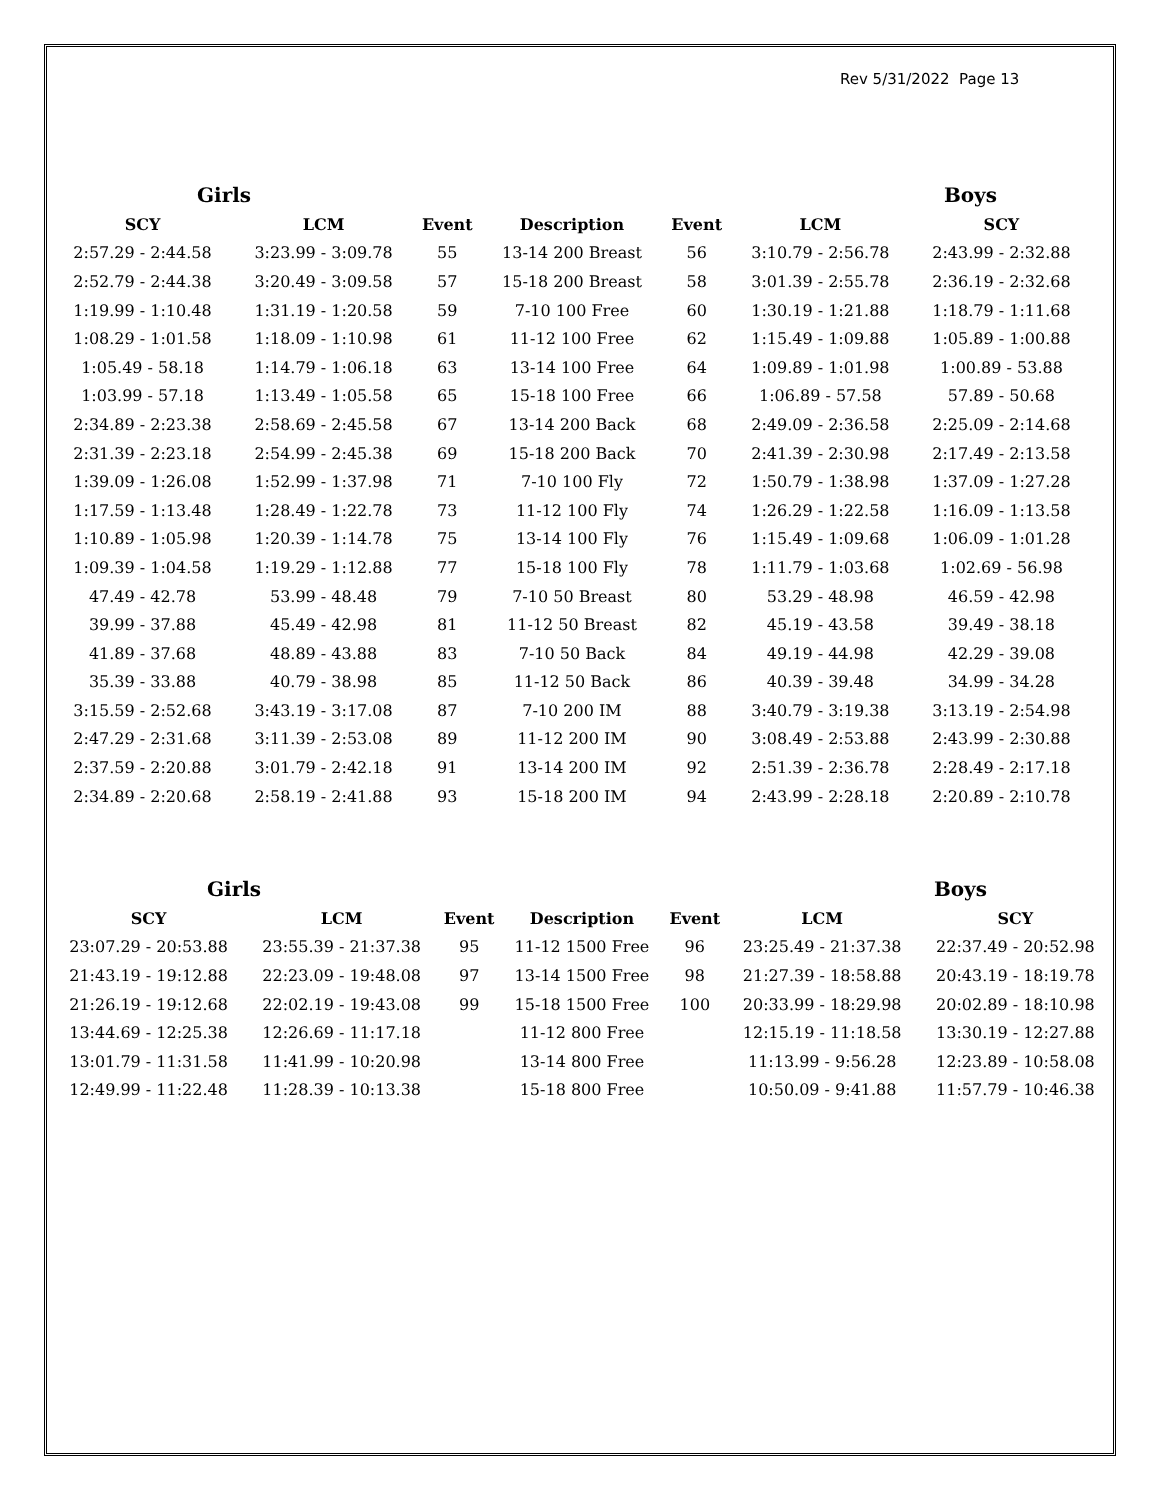Rev 5/31/2022 Page 13
| Girls | | | | | Boys | |
| --- | --- | --- | --- | --- | --- | --- |
| SCY | LCM | Event | Description | Event | LCM | SCY |
| 2:57.29 - 2:44.58 | 3:23.99 - 3:09.78 | 55 | 13-14 200 Breast | 56 | 3:10.79 - 2:56.78 | 2:43.99 - 2:32.88 |
| 2:52.79 - 2:44.38 | 3:20.49 - 3:09.58 | 57 | 15-18 200 Breast | 58 | 3:01.39 - 2:55.78 | 2:36.19 - 2:32.68 |
| 1:19.99 - 1:10.48 | 1:31.19 - 1:20.58 | 59 | 7-10 100 Free | 60 | 1:30.19 - 1:21.88 | 1:18.79 - 1:11.68 |
| 1:08.29 - 1:01.58 | 1:18.09 - 1:10.98 | 61 | 11-12 100 Free | 62 | 1:15.49 - 1:09.88 | 1:05.89 - 1:00.88 |
| 1:05.49 - 58.18 | 1:14.79 - 1:06.18 | 63 | 13-14 100 Free | 64 | 1:09.89 - 1:01.98 | 1:00.89 - 53.88 |
| 1:03.99 - 57.18 | 1:13.49 - 1:05.58 | 65 | 15-18 100 Free | 66 | 1:06.89 - 57.58 | 57.89 - 50.68 |
| 2:34.89 - 2:23.38 | 2:58.69 - 2:45.58 | 67 | 13-14 200 Back | 68 | 2:49.09 - 2:36.58 | 2:25.09 - 2:14.68 |
| 2:31.39 - 2:23.18 | 2:54.99 - 2:45.38 | 69 | 15-18 200 Back | 70 | 2:41.39 - 2:30.98 | 2:17.49 - 2:13.58 |
| 1:39.09 - 1:26.08 | 1:52.99 - 1:37.98 | 71 | 7-10 100 Fly | 72 | 1:50.79 - 1:38.98 | 1:37.09 - 1:27.28 |
| 1:17.59 - 1:13.48 | 1:28.49 - 1:22.78 | 73 | 11-12 100 Fly | 74 | 1:26.29 - 1:22.58 | 1:16.09 - 1:13.58 |
| 1:10.89 - 1:05.98 | 1:20.39 - 1:14.78 | 75 | 13-14 100 Fly | 76 | 1:15.49 - 1:09.68 | 1:06.09 - 1:01.28 |
| 1:09.39 - 1:04.58 | 1:19.29 - 1:12.88 | 77 | 15-18 100 Fly | 78 | 1:11.79 - 1:03.68 | 1:02.69 - 56.98 |
| 47.49 - 42.78 | 53.99 - 48.48 | 79 | 7-10 50 Breast | 80 | 53.29 - 48.98 | 46.59 - 42.98 |
| 39.99 - 37.88 | 45.49 - 42.98 | 81 | 11-12 50 Breast | 82 | 45.19 - 43.58 | 39.49 - 38.18 |
| 41.89 - 37.68 | 48.89 - 43.88 | 83 | 7-10 50 Back | 84 | 49.19 - 44.98 | 42.29 - 39.08 |
| 35.39 - 33.88 | 40.79 - 38.98 | 85 | 11-12 50 Back | 86 | 40.39 - 39.48 | 34.99 - 34.28 |
| 3:15.59 - 2:52.68 | 3:43.19 - 3:17.08 | 87 | 7-10 200 IM | 88 | 3:40.79 - 3:19.38 | 3:13.19 - 2:54.98 |
| 2:47.29 - 2:31.68 | 3:11.39 - 2:53.08 | 89 | 11-12 200 IM | 90 | 3:08.49 - 2:53.88 | 2:43.99 - 2:30.88 |
| 2:37.59 - 2:20.88 | 3:01.79 - 2:42.18 | 91 | 13-14 200 IM | 92 | 2:51.39 - 2:36.78 | 2:28.49 - 2:17.18 |
| 2:34.89 - 2:20.68 | 2:58.19 - 2:41.88 | 93 | 15-18 200 IM | 94 | 2:43.99 - 2:28.18 | 2:20.89 - 2:10.78 |
| Girls | | | | | Boys | |
| --- | --- | --- | --- | --- | --- | --- |
| SCY | LCM | Event | Description | Event | LCM | SCY |
| 23:07.29 - 20:53.88 | 23:55.39 - 21:37.38 | 95 | 11-12 1500 Free | 96 | 23:25.49 - 21:37.38 | 22:37.49 - 20:52.98 |
| 21:43.19 - 19:12.88 | 22:23.09 - 19:48.08 | 97 | 13-14 1500 Free | 98 | 21:27.39 - 18:58.88 | 20:43.19 - 18:19.78 |
| 21:26.19 - 19:12.68 | 22:02.19 - 19:43.08 | 99 | 15-18 1500 Free | 100 | 20:33.99 - 18:29.98 | 20:02.89 - 18:10.98 |
| 13:44.69 - 12:25.38 | 12:26.69 - 11:17.18 | | 11-12 800 Free | | 12:15.19 - 11:18.58 | 13:30.19 - 12:27.88 |
| 13:01.79 - 11:31.58 | 11:41.99 - 10:20.98 | | 13-14 800 Free | | 11:13.99 - 9:56.28 | 12:23.89 - 10:58.08 |
| 12:49.99 - 11:22.48 | 11:28.39 - 10:13.38 | | 15-18 800 Free | | 10:50.09 - 9:41.88 | 11:57.79 - 10:46.38 |